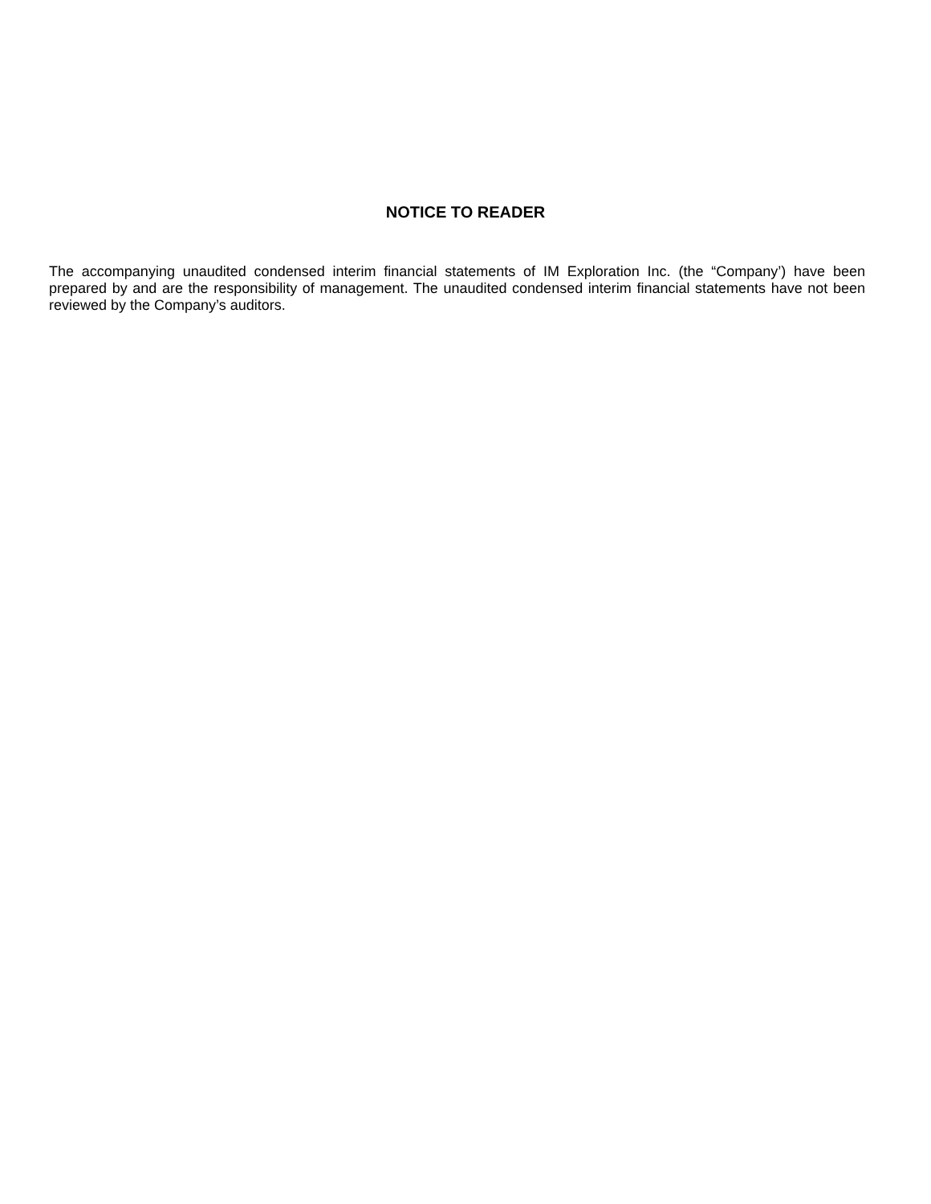NOTICE TO READER
The accompanying unaudited condensed interim financial statements of IM Exploration Inc. (the “Company’) have been prepared by and are the responsibility of management. The unaudited condensed interim financial statements have not been reviewed by the Company’s auditors.